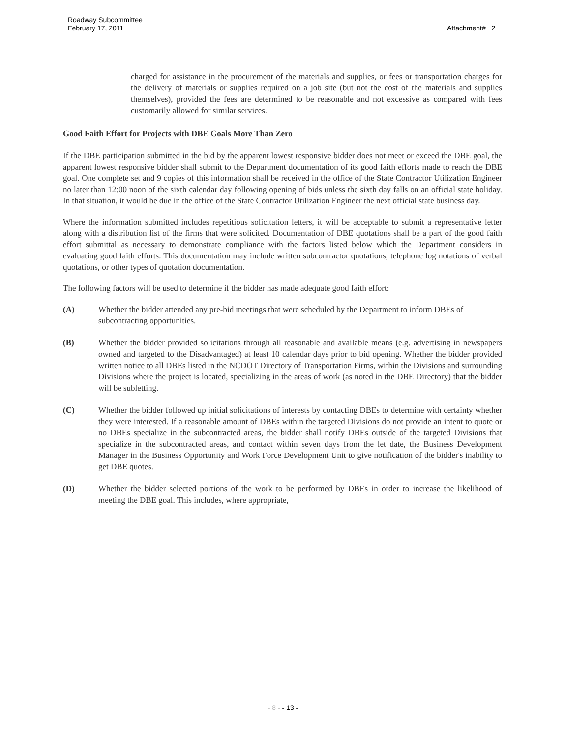Roadway Subcommittee
February 17, 2011
Attachment# 2
charged for assistance in the procurement of the materials and supplies, or fees or transportation charges for the delivery of materials or supplies required on a job site (but not the cost of the materials and supplies themselves), provided the fees are determined to be reasonable and not excessive as compared with fees customarily allowed for similar services.
Good Faith Effort for Projects with DBE Goals More Than Zero
If the DBE participation submitted in the bid by the apparent lowest responsive bidder does not meet or exceed the DBE goal, the apparent lowest responsive bidder shall submit to the Department documentation of its good faith efforts made to reach the DBE goal. One complete set and 9 copies of this information shall be received in the office of the State Contractor Utilization Engineer no later than 12:00 noon of the sixth calendar day following opening of bids unless the sixth day falls on an official state holiday. In that situation, it would be due in the office of the State Contractor Utilization Engineer the next official state business day.
Where the information submitted includes repetitious solicitation letters, it will be acceptable to submit a representative letter along with a distribution list of the firms that were solicited. Documentation of DBE quotations shall be a part of the good faith effort submittal as necessary to demonstrate compliance with the factors listed below which the Department considers in evaluating good faith efforts. This documentation may include written subcontractor quotations, telephone log notations of verbal quotations, or other types of quotation documentation.
The following factors will be used to determine if the bidder has made adequate good faith effort:
(A) Whether the bidder attended any pre-bid meetings that were scheduled by the Department to inform DBEs of subcontracting opportunities.
(B) Whether the bidder provided solicitations through all reasonable and available means (e.g. advertising in newspapers owned and targeted to the Disadvantaged) at least 10 calendar days prior to bid opening. Whether the bidder provided written notice to all DBEs listed in the NCDOT Directory of Transportation Firms, within the Divisions and surrounding Divisions where the project is located, specializing in the areas of work (as noted in the DBE Directory) that the bidder will be subletting.
(C) Whether the bidder followed up initial solicitations of interests by contacting DBEs to determine with certainty whether they were interested. If a reasonable amount of DBEs within the targeted Divisions do not provide an intent to quote or no DBEs specialize in the subcontracted areas, the bidder shall notify DBEs outside of the targeted Divisions that specialize in the subcontracted areas, and contact within seven days from the let date, the Business Development Manager in the Business Opportunity and Work Force Development Unit to give notification of the bidder's inability to get DBE quotes.
(D) Whether the bidder selected portions of the work to be performed by DBEs in order to increase the likelihood of meeting the DBE goal. This includes, where appropriate,
- 8 - - 13 -